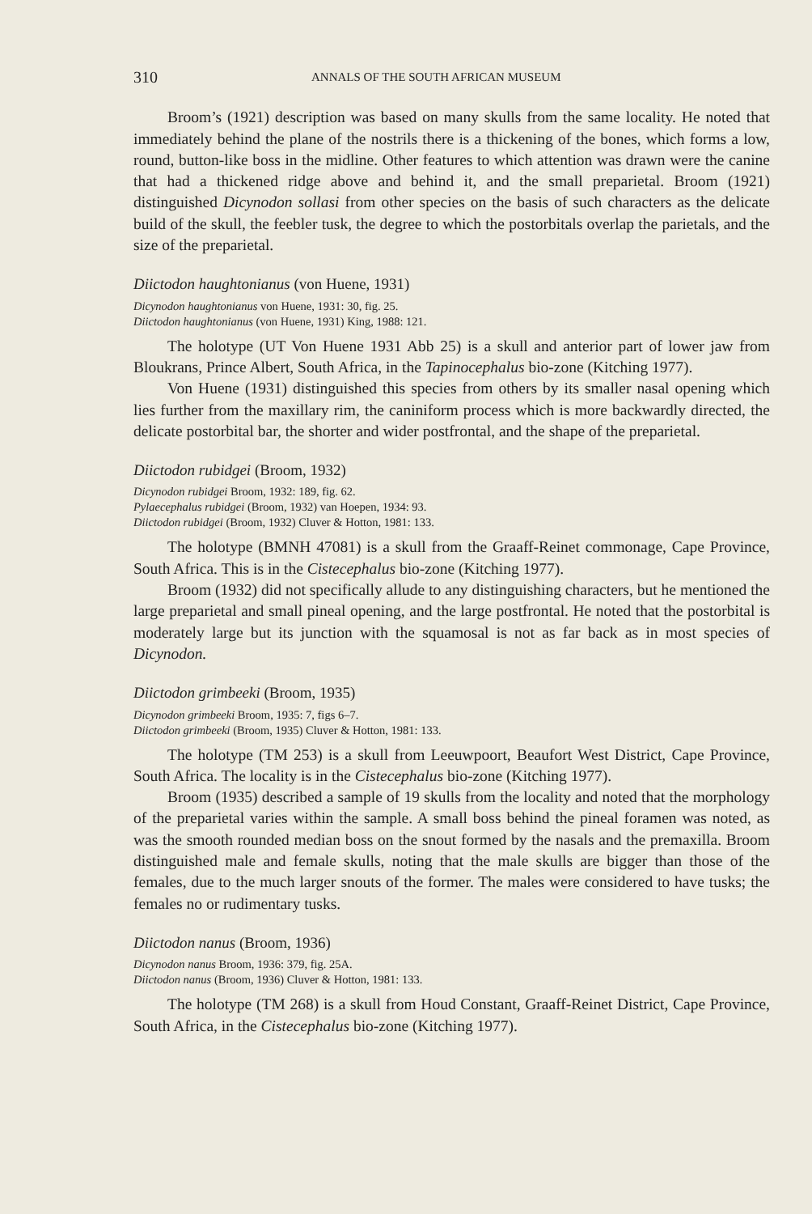310 ANNALS OF THE SOUTH AFRICAN MUSEUM
Broom’s (1921) description was based on many skulls from the same locality. He noted that immediately behind the plane of the nostrils there is a thickening of the bones, which forms a low, round, button-like boss in the midline. Other features to which attention was drawn were the canine that had a thickened ridge above and behind it, and the small preparietal. Broom (1921) distinguished Dicynodon sollasi from other species on the basis of such characters as the delicate build of the skull, the feebler tusk, the degree to which the postorbitals overlap the parietals, and the size of the preparietal.
Diictodon haughtonianus (von Huene, 1931)
Dicynodon haughtonianus von Huene, 1931: 30, fig. 25.
Diictodon haughtonianus (von Huene, 1931) King, 1988: 121.
The holotype (UT Von Huene 1931 Abb 25) is a skull and anterior part of lower jaw from Bloukrans, Prince Albert, South Africa, in the Tapinocephalus bio-zone (Kitching 1977).
Von Huene (1931) distinguished this species from others by its smaller nasal opening which lies further from the maxillary rim, the caniniform process which is more backwardly directed, the delicate postorbital bar, the shorter and wider postfrontal, and the shape of the preparietal.
Diictodon rubidgei (Broom, 1932)
Dicynodon rubidgei Broom, 1932: 189, fig. 62.
Pylaecephalus rubidgei (Broom, 1932) van Hoepen, 1934: 93.
Diictodon rubidgei (Broom, 1932) Cluver & Hotton, 1981: 133.
The holotype (BMNH 47081) is a skull from the Graaff-Reinet commonage, Cape Province, South Africa. This is in the Cistecephalus bio-zone (Kitching 1977).
Broom (1932) did not specifically allude to any distinguishing characters, but he mentioned the large preparietal and small pineal opening, and the large postfrontal. He noted that the postorbital is moderately large but its junction with the squamosal is not as far back as in most species of Dicynodon.
Diictodon grimbeeki (Broom, 1935)
Dicynodon grimbeeki Broom, 1935: 7, figs 6–7.
Diictodon grimbeeki (Broom, 1935) Cluver & Hotton, 1981: 133.
The holotype (TM 253) is a skull from Leeuwpoort, Beaufort West District, Cape Province, South Africa. The locality is in the Cistecephalus bio-zone (Kitching 1977).
Broom (1935) described a sample of 19 skulls from the locality and noted that the morphology of the preparietal varies within the sample. A small boss behind the pineal foramen was noted, as was the smooth rounded median boss on the snout formed by the nasals and the premaxilla. Broom distinguished male and female skulls, noting that the male skulls are bigger than those of the females, due to the much larger snouts of the former. The males were considered to have tusks; the females no or rudimentary tusks.
Diictodon nanus (Broom, 1936)
Dicynodon nanus Broom, 1936: 379, fig. 25A.
Diictodon nanus (Broom, 1936) Cluver & Hotton, 1981: 133.
The holotype (TM 268) is a skull from Houd Constant, Graaff-Reinet District, Cape Province, South Africa, in the Cistecephalus bio-zone (Kitching 1977).